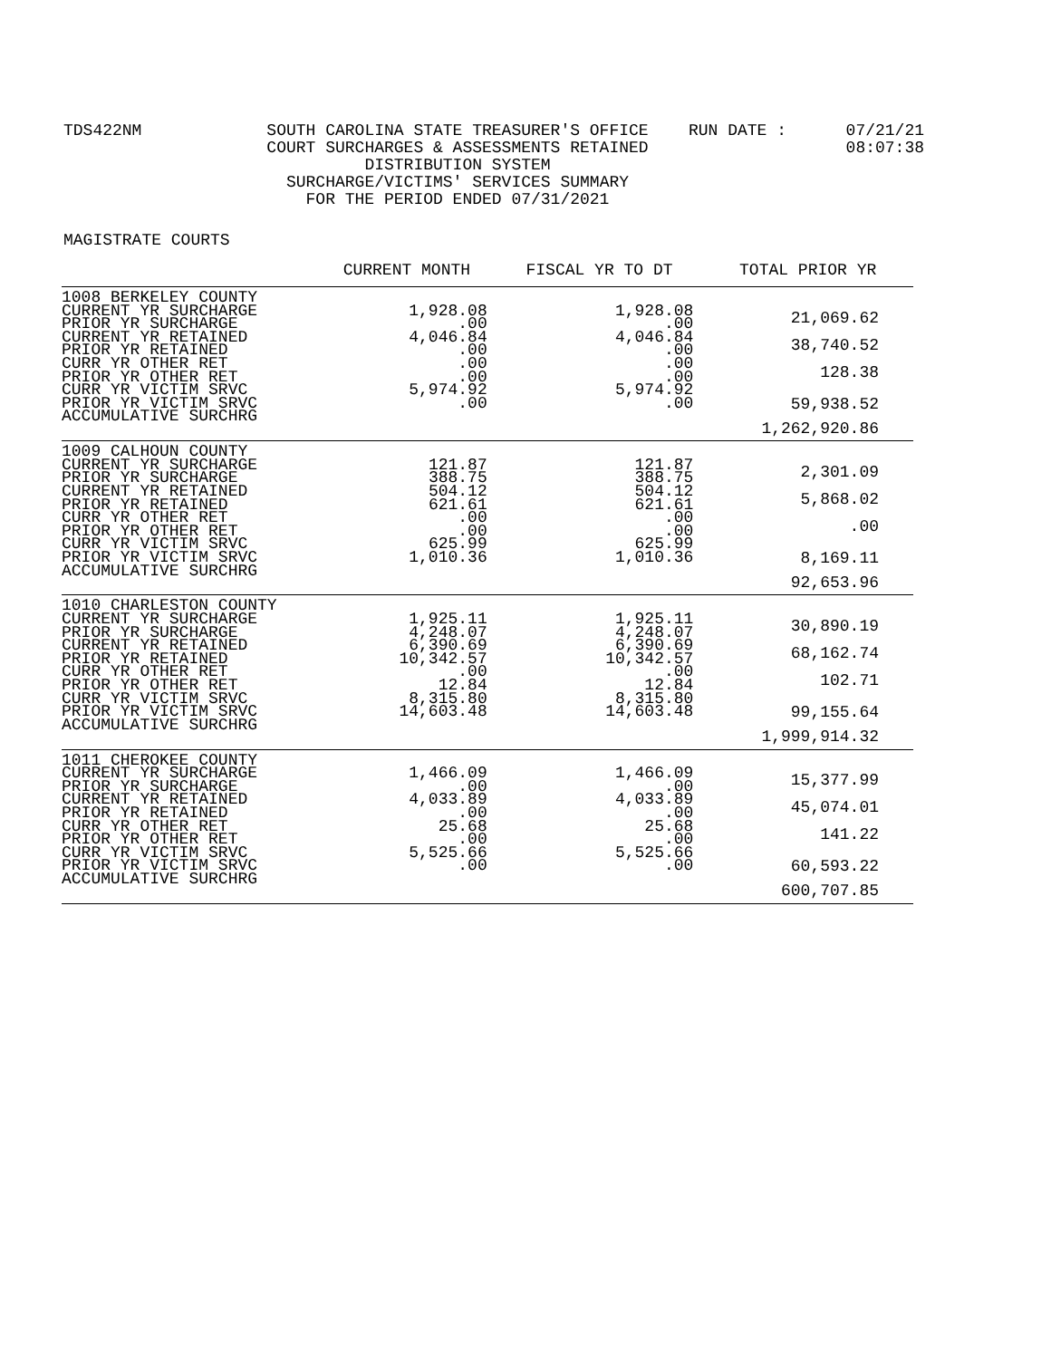TDS422NM SOUTH CAROLINA STATE TREASURER'S OFFICE
COURT SURCHARGES & ASSESSMENTS RETAINED
DISTRIBUTION SYSTEM
SURCHARGE/VICTIMS' SERVICES SUMMARY
FOR THE PERIOD ENDED 07/31/2021
RUN DATE : 07/21/21
08:07:38
MAGISTRATE COURTS
| | CURRENT MONTH | FISCAL YR TO DT | TOTAL PRIOR YR |
| --- | --- | --- | --- |
| 1008 BERKELEY COUNTY CURRENT YR SURCHARGE PRIOR YR SURCHARGE CURRENT YR RETAINED PRIOR YR RETAINED CURR YR OTHER RET PRIOR YR OTHER RET CURR YR VICTIM SRVC PRIOR YR VICTIM SRVC ACCUMULATIVE SURCHRG | 1,928.08 .00 4,046.84 .00 .00 .00 5,974.92 .00 | 1,928.08 .00 4,046.84 .00 .00 .00 5,974.92 .00 | 21,069.62 38,740.52 128.38 59,938.52 1,262,920.86 |
| 1009 CALHOUN COUNTY CURRENT YR SURCHARGE PRIOR YR SURCHARGE CURRENT YR RETAINED PRIOR YR RETAINED CURR YR OTHER RET PRIOR YR OTHER RET CURR YR VICTIM SRVC PRIOR YR VICTIM SRVC ACCUMULATIVE SURCHRG | 121.87 388.75 504.12 621.61 .00 .00 625.99 1,010.36 | 121.87 388.75 504.12 621.61 .00 .00 625.99 1,010.36 | 2,301.09 5,868.02 .00 8,169.11 92,653.96 |
| 1010 CHARLESTON COUNTY CURRENT YR SURCHARGE PRIOR YR SURCHARGE CURRENT YR RETAINED PRIOR YR RETAINED CURR YR OTHER RET PRIOR YR OTHER RET CURR YR VICTIM SRVC PRIOR YR VICTIM SRVC ACCUMULATIVE SURCHRG | 1,925.11 4,248.07 6,390.69 10,342.57 .00 12.84 8,315.80 14,603.48 | 1,925.11 4,248.07 6,390.69 10,342.57 .00 12.84 8,315.80 14,603.48 | 30,890.19 68,162.74 102.71 99,155.64 1,999,914.32 |
| 1011 CHEROKEE COUNTY CURRENT YR SURCHARGE PRIOR YR SURCHARGE CURRENT YR RETAINED PRIOR YR RETAINED CURR YR OTHER RET PRIOR YR OTHER RET CURR YR VICTIM SRVC PRIOR YR VICTIM SRVC ACCUMULATIVE SURCHRG | 1,466.09 .00 4,033.89 .00 25.68 .00 5,525.66 .00 | 1,466.09 .00 4,033.89 .00 25.68 .00 5,525.66 .00 | 15,377.99 45,074.01 141.22 60,593.22 600,707.85 |